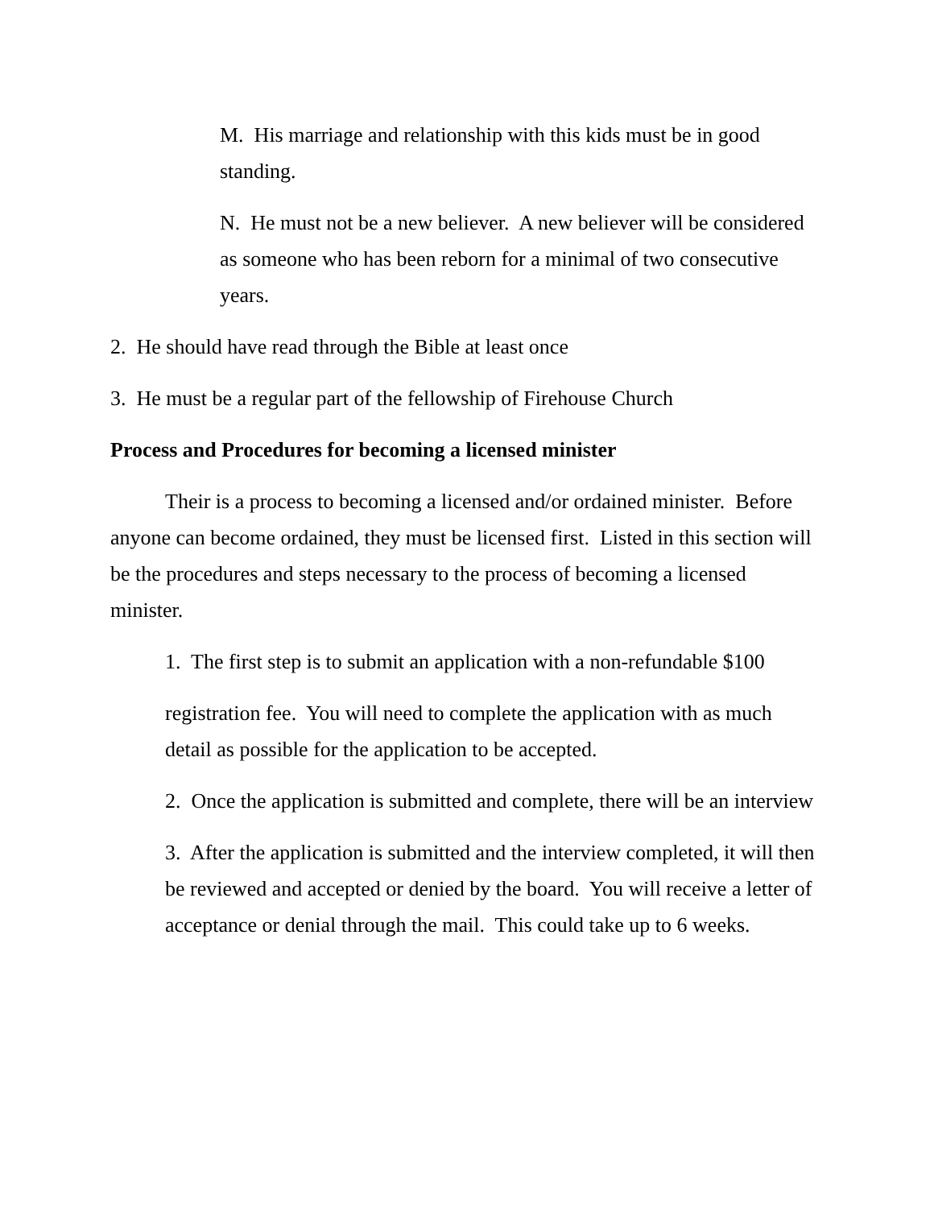M. His marriage and relationship with this kids must be in good standing.
N. He must not be a new believer. A new believer will be considered as someone who has been reborn for a minimal of two consecutive years.
2. He should have read through the Bible at least once
3. He must be a regular part of the fellowship of Firehouse Church
Process and Procedures for becoming a licensed minister
Their is a process to becoming a licensed and/or ordained minister. Before anyone can become ordained, they must be licensed first. Listed in this section will be the procedures and steps necessary to the process of becoming a licensed minister.
1. The first step is to submit an application with a non-refundable $100
registration fee. You will need to complete the application with as much detail as possible for the application to be accepted.
2. Once the application is submitted and complete, there will be an interview
3. After the application is submitted and the interview completed, it will then be reviewed and accepted or denied by the board. You will receive a letter of acceptance or denial through the mail. This could take up to 6 weeks.